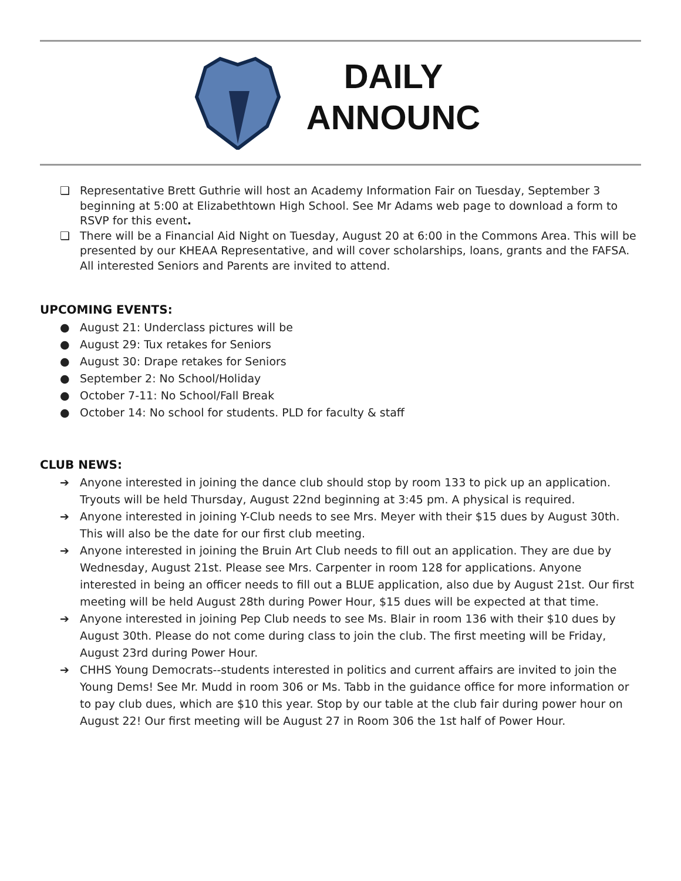DAILY ANNOUNC
❏ Representative Brett Guthrie will host an Academy Information Fair on Tuesday, September 3 beginning at 5:00 at Elizabethtown High School. See Mr Adams web page to download a form to RSVP for this event.
❏ There will be a Financial Aid Night on Tuesday, August 20 at 6:00 in the Commons Area. This will be presented by our KHEAA Representative, and will cover scholarships, loans, grants and the FAFSA. All interested Seniors and Parents are invited to attend.
UPCOMING EVENTS:
● August 21: Underclass pictures will be
● August 29: Tux retakes for Seniors
● August 30: Drape retakes for Seniors
● September 2: No School/Holiday
● October 7-11: No School/Fall Break
● October 14: No school for students. PLD for faculty & staff
CLUB NEWS:
➔ Anyone interested in joining the dance club should stop by room 133 to pick up an application. Tryouts will be held Thursday, August 22nd beginning at 3:45 pm. A physical is required.
➔ Anyone interested in joining Y-Club needs to see Mrs. Meyer with their $15 dues by August 30th. This will also be the date for our first club meeting.
➔ Anyone interested in joining the Bruin Art Club needs to fill out an application. They are due by Wednesday, August 21st. Please see Mrs. Carpenter in room 128 for applications. Anyone interested in being an officer needs to fill out a BLUE application, also due by August 21st. Our first meeting will be held August 28th during Power Hour, $15 dues will be expected at that time.
➔ Anyone interested in joining Pep Club needs to see Ms. Blair in room 136 with their $10 dues by August 30th. Please do not come during class to join the club. The first meeting will be Friday, August 23rd during Power Hour.
➔ CHHS Young Democrats--students interested in politics and current affairs are invited to join the Young Dems! See Mr. Mudd in room 306 or Ms. Tabb in the guidance office for more information or to pay club dues, which are $10 this year. Stop by our table at the club fair during power hour on August 22! Our first meeting will be August 27 in Room 306 the 1st half of Power Hour.